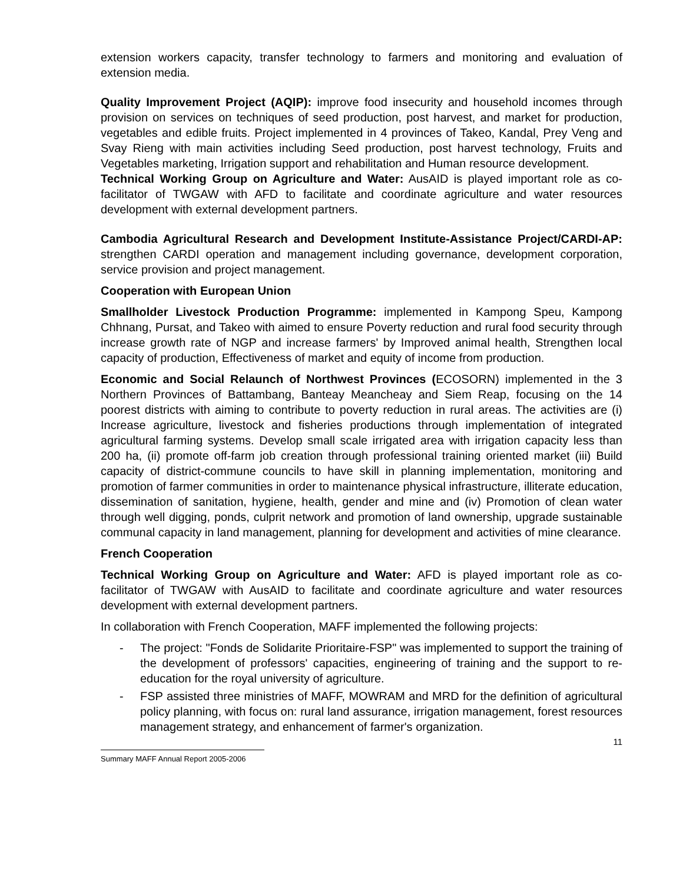extension workers capacity, transfer technology to farmers and monitoring and evaluation of extension media.
Quality Improvement Project (AQIP): improve food insecurity and household incomes through provision on services on techniques of seed production, post harvest, and market for production, vegetables and edible fruits. Project implemented in 4 provinces of Takeo, Kandal, Prey Veng and Svay Rieng with main activities including Seed production, post harvest technology, Fruits and Vegetables marketing, Irrigation support and rehabilitation and Human resource development.
Technical Working Group on Agriculture and Water: AusAID is played important role as co-facilitator of TWGAW with AFD to facilitate and coordinate agriculture and water resources development with external development partners.
Cambodia Agricultural Research and Development Institute-Assistance Project/CARDI-AP: strengthen CARDI operation and management including governance, development corporation, service provision and project management.
Cooperation with European Union
Smallholder Livestock Production Programme: implemented in Kampong Speu, Kampong Chhnang, Pursat, and Takeo with aimed to ensure Poverty reduction and rural food security through increase growth rate of NGP and increase farmers' by Improved animal health, Strengthen local capacity of production, Effectiveness of market and equity of income from production.
Economic and Social Relaunch of Northwest Provinces (ECOSORN) implemented in the 3 Northern Provinces of Battambang, Banteay Meancheay and Siem Reap, focusing on the 14 poorest districts with aiming to contribute to poverty reduction in rural areas. The activities are (i) Increase agriculture, livestock and fisheries productions through implementation of integrated agricultural farming systems. Develop small scale irrigated area with irrigation capacity less than 200 ha, (ii) promote off-farm job creation through professional training oriented market (iii) Build capacity of district-commune councils to have skill in planning implementation, monitoring and promotion of farmer communities in order to maintenance physical infrastructure, illiterate education, dissemination of sanitation, hygiene, health, gender and mine and (iv) Promotion of clean water through well digging, ponds, culprit network and promotion of land ownership, upgrade sustainable communal capacity in land management, planning for development and activities of mine clearance.
French Cooperation
Technical Working Group on Agriculture and Water: AFD is played important role as co-facilitator of TWGAW with AusAID to facilitate and coordinate agriculture and water resources development with external development partners.
In collaboration with French Cooperation, MAFF implemented the following projects:
- The project: "Fonds de Solidarite Prioritaire-FSP" was implemented to support the training of the development of professors' capacities, engineering of training and the support to re-education for the royal university of agriculture.
- FSP assisted three ministries of MAFF, MOWRAM and MRD for the definition of agricultural policy planning, with focus on: rural land assurance, irrigation management, forest resources management strategy, and enhancement of farmer's organization.
11
Summary MAFF Annual Report 2005-2006